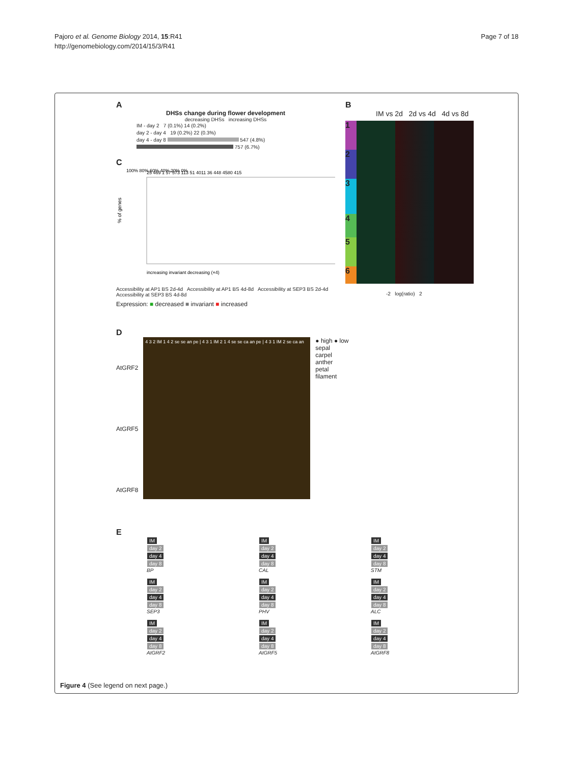Pajoro et al. Genome Biology 2014, 15:R41
http://genomebiology.com/2014/15/3/R41
Page 7 of 18
A
DHSs change during flower development
decreasing DHSs increasing DHSs
IM - day 2 7 (0.1%) 14 (0.2%)
day 2 - day 4 19 (0.2%) 22 (0.3%)
day 4 - day 8 547 (4.8%) 757 (6.7%)
C
% of genes
100% 80% 60% 40% 20% 0%
25 469 1 57 573 113 51 4011 36 448 4580 415
increasing invariant decreasing (×4)
Accessibility at AP1 BS 2d-4d Accessibility at AP1 BS 4d-8d Accessibility at SEP3 BS 2d-4d Accessibility at SEP3 BS 4d-8d
Expression: ■ decreased ■ invariant ■ increased
B
IM vs 2d 2d vs 4d 4d vs 8d
1
2
3
4
5
6
-2 log(ratio) 2
D
AtGRF2
AtGRF5
AtGRF8
4 3 2 IM 1 4 2 se se an pe | 4 3 1 IM 2 1 4 se se ca an pe | 4 3 1 IM 2 se ca an
● high ● low
sepal
carpel
anther
petal
filament
E
IM
day 2
day 4
day 8
BP
IM
day 2
day 4
day 8
CAL
IM
day 2
day 4
day 8
STM
IM
day 2
day 4
day 8
SEP3
IM
day 2
day 4
day 8
PHV
IM
day 2
day 4
day 8
ALC
IM
day 2
day 4
day 8
AtGRF2
IM
day 2
day 4
day 8
AtGRF5
IM
day 2
day 4
day 8
AtGRF8
Figure 4 (See legend on next page.)